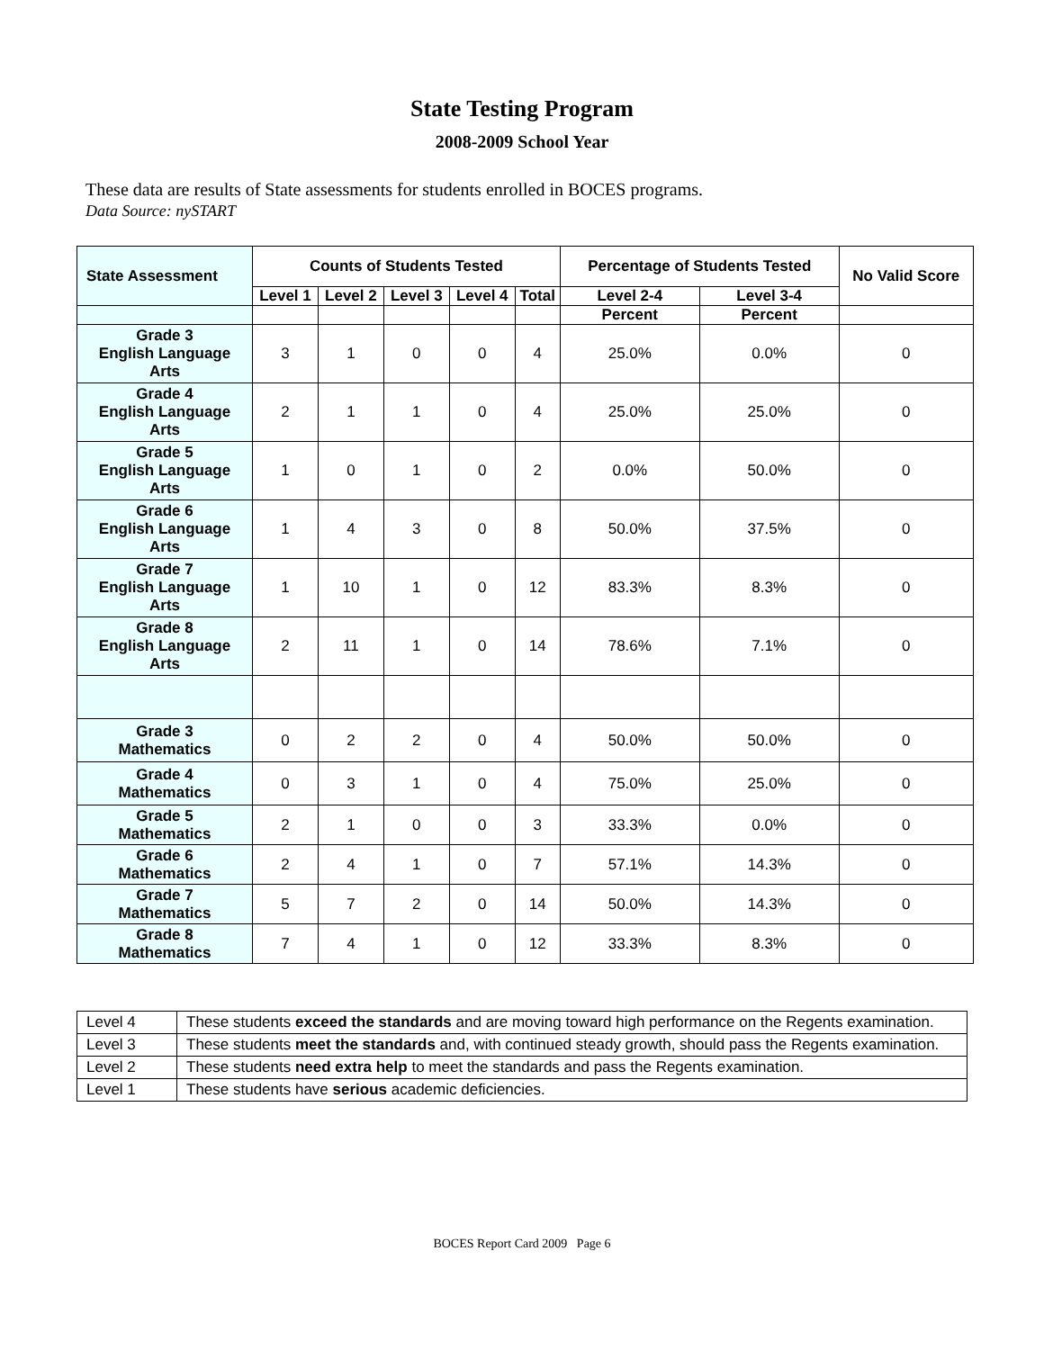State Testing Program
2008-2009 School Year
These data are results of State assessments for students enrolled in BOCES programs.
Data Source: nySTART
| State Assessment | Counts of Students Tested | | | | | Percentage of Students Tested | | No Valid Score |
| --- | --- | --- | --- | --- | --- | --- | --- | --- |
| | Level 1 | Level 2 | Level 3 | Level 4 | Total | Level 2-4 | Level 3-4 | |
| | | | | | | Percent | Percent | |
| Grade 3 English Language Arts | 3 | 1 | 0 | 0 | 4 | 25.0% | 0.0% | 0 |
| Grade 4 English Language Arts | 2 | 1 | 1 | 0 | 4 | 25.0% | 25.0% | 0 |
| Grade 5 English Language Arts | 1 | 0 | 1 | 0 | 2 | 0.0% | 50.0% | 0 |
| Grade 6 English Language Arts | 1 | 4 | 3 | 0 | 8 | 50.0% | 37.5% | 0 |
| Grade 7 English Language Arts | 1 | 10 | 1 | 0 | 12 | 83.3% | 8.3% | 0 |
| Grade 8 English Language Arts | 2 | 11 | 1 | 0 | 14 | 78.6% | 7.1% | 0 |
| Grade 3 Mathematics | 0 | 2 | 2 | 0 | 4 | 50.0% | 50.0% | 0 |
| Grade 4 Mathematics | 0 | 3 | 1 | 0 | 4 | 75.0% | 25.0% | 0 |
| Grade 5 Mathematics | 2 | 1 | 0 | 0 | 3 | 33.3% | 0.0% | 0 |
| Grade 6 Mathematics | 2 | 4 | 1 | 0 | 7 | 57.1% | 14.3% | 0 |
| Grade 7 Mathematics | 5 | 7 | 2 | 0 | 14 | 50.0% | 14.3% | 0 |
| Grade 8 Mathematics | 7 | 4 | 1 | 0 | 12 | 33.3% | 8.3% | 0 |
| Level 4 | These students exceed the standards and are moving toward high performance on the Regents examination. |
| Level 3 | These students meet the standards and, with continued steady growth, should pass the Regents examination. |
| Level 2 | These students need extra help to meet the standards and pass the Regents examination. |
| Level 1 | These students have serious academic deficiencies. |
BOCES Report Card 2009 Page 6